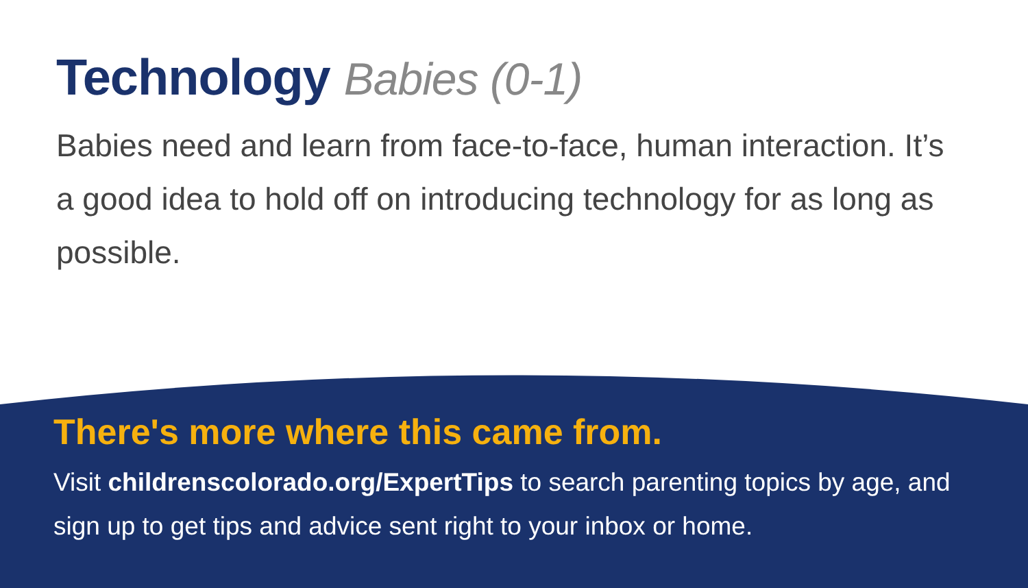Technology Babies (0-1)
Babies need and learn from face-to-face, human interaction. It’s a good idea to hold off on introducing technology for as long as possible.
There's more where this came from.
Visit childrenscolorado.org/ExpertTips to search parenting topics by age, and sign up to get tips and advice sent right to your inbox or home.